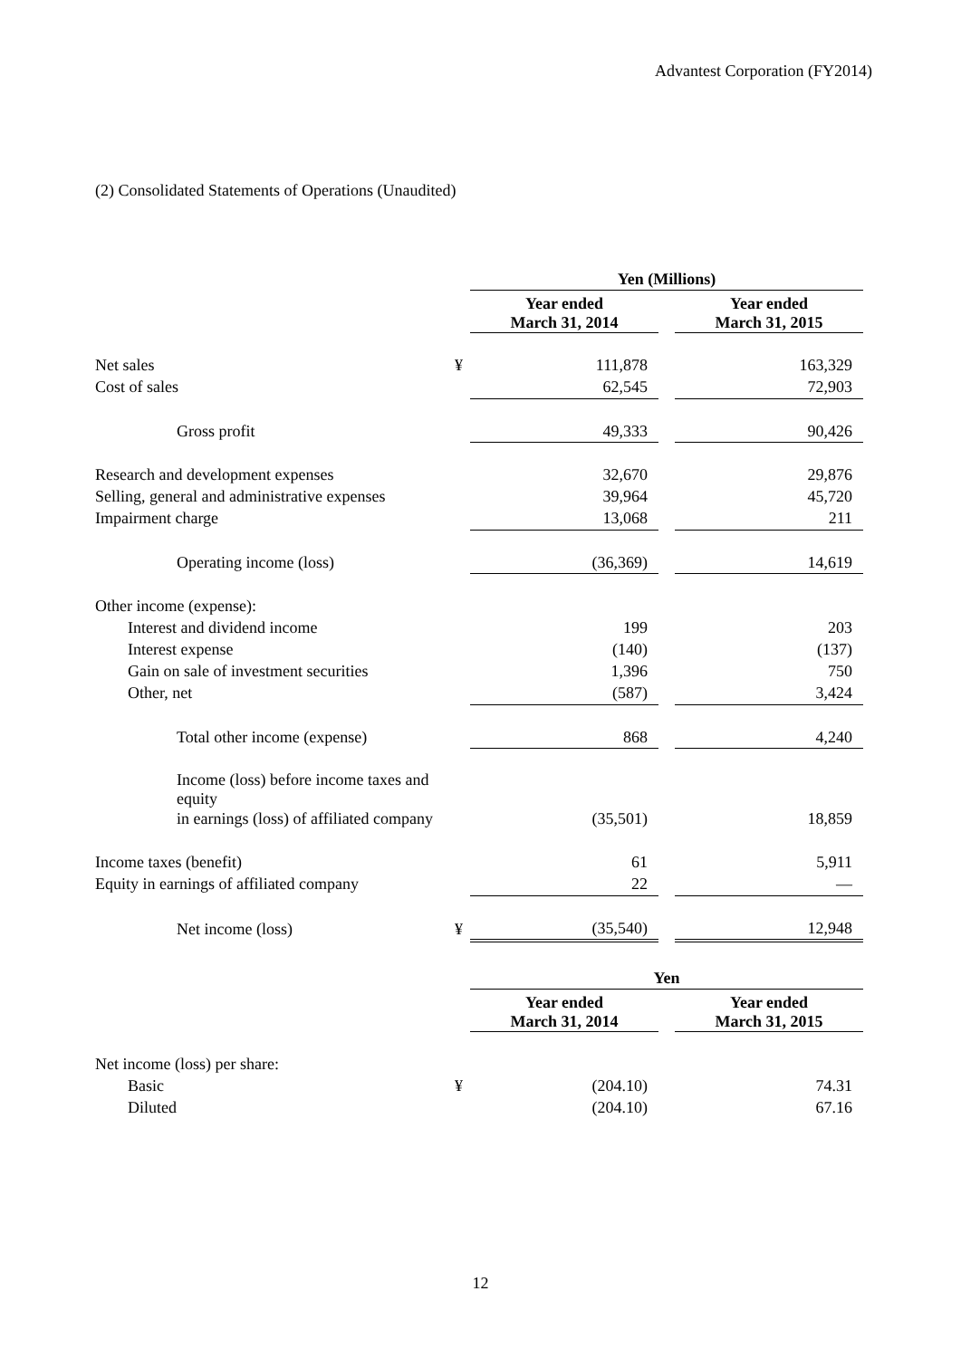Advantest Corporation (FY2014)
(2) Consolidated Statements of Operations (Unaudited)
| | | Yen (Millions) | | |
| --- | --- | --- | --- | --- |
| | | Year ended March 31, 2014 | | Year ended March 31, 2015 |
| Net sales | ¥ | 111,878 | | 163,329 |
| Cost of sales | | 62,545 | | 72,903 |
| Gross profit | | 49,333 | | 90,426 |
| Research and development expenses | | 32,670 | | 29,876 |
| Selling, general and administrative expenses | | 39,964 | | 45,720 |
| Impairment charge | | 13,068 | | 211 |
| Operating income (loss) | | (36,369) | | 14,619 |
| Other income (expense): | | | | |
| Interest and dividend income | | 199 | | 203 |
| Interest expense | | (140) | | (137) |
| Gain on sale of investment securities | | 1,396 | | 750 |
| Other, net | | (587) | | 3,424 |
| Total other income (expense) | | 868 | | 4,240 |
| Income (loss) before income taxes and equity | | | | |
| in earnings (loss) of affiliated company | | (35,501) | | 18,859 |
| Income taxes (benefit) | | 61 | | 5,911 |
| Equity in earnings of affiliated company | | 22 | | — |
| Net income (loss) | ¥ | (35,540) | | 12,948 |
| | | Yen | | |
| --- | --- | --- | --- | --- |
| | | Year ended March 31, 2014 | | Year ended March 31, 2015 |
| Net income (loss) per share: | | | | |
| Basic | ¥ | (204.10) | | 74.31 |
| Diluted | | (204.10) | | 67.16 |
12